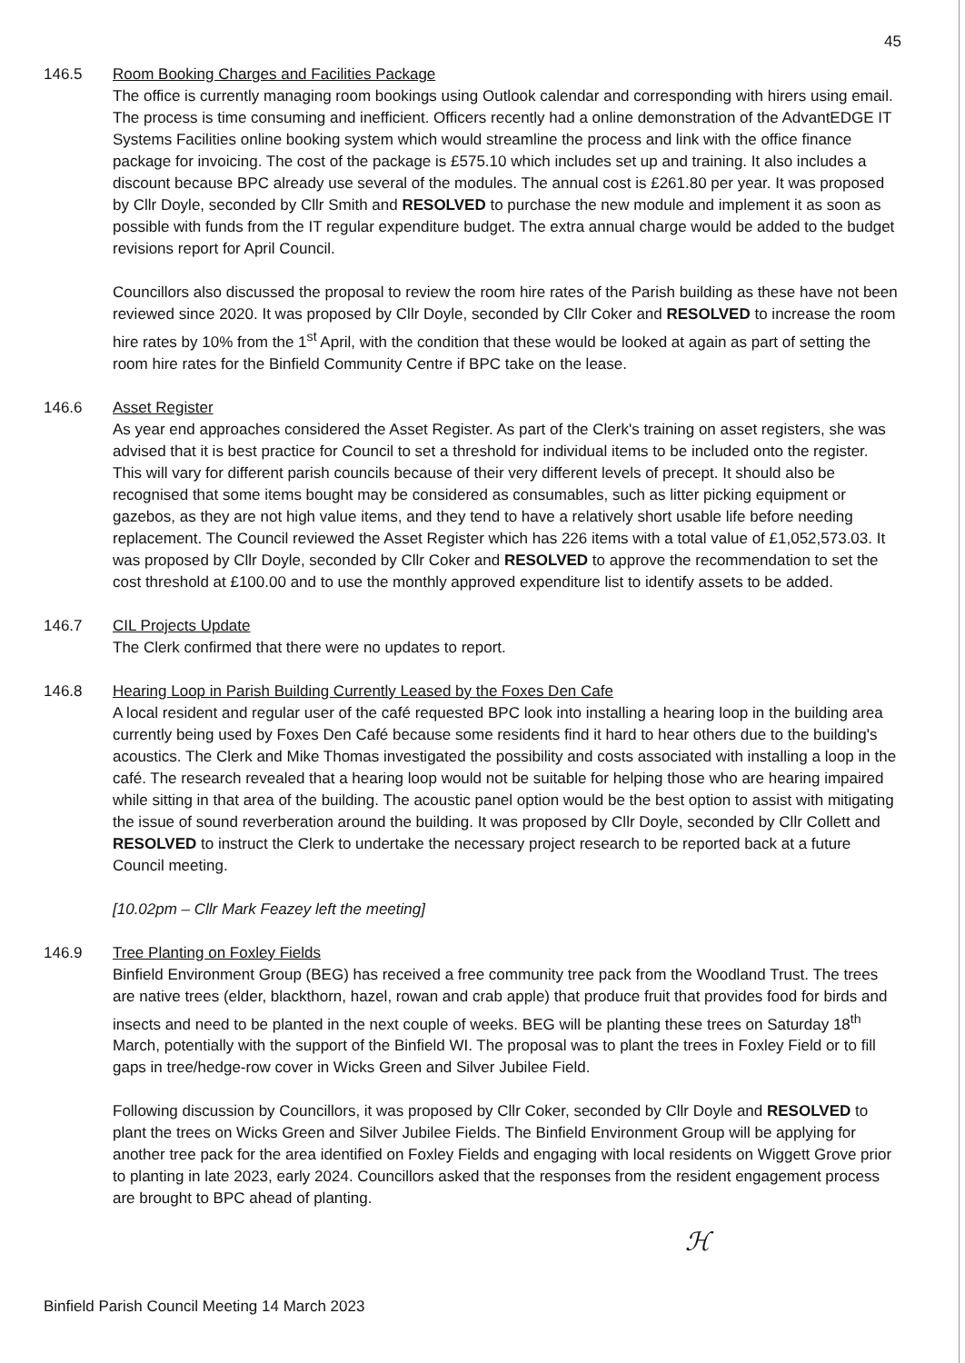45
146.5 Room Booking Charges and Facilities Package
The office is currently managing room bookings using Outlook calendar and corresponding with hirers using email. The process is time consuming and inefficient. Officers recently had a online demonstration of the AdvantEDGE IT Systems Facilities online booking system which would streamline the process and link with the office finance package for invoicing. The cost of the package is £575.10 which includes set up and training. It also includes a discount because BPC already use several of the modules. The annual cost is £261.80 per year. It was proposed by Cllr Doyle, seconded by Cllr Smith and RESOLVED to purchase the new module and implement it as soon as possible with funds from the IT regular expenditure budget. The extra annual charge would be added to the budget revisions report for April Council.
Councillors also discussed the proposal to review the room hire rates of the Parish building as these have not been reviewed since 2020. It was proposed by Cllr Doyle, seconded by Cllr Coker and RESOLVED to increase the room hire rates by 10% from the 1<sup>st</sup> April, with the condition that these would be looked at again as part of setting the room hire rates for the Binfield Community Centre if BPC take on the lease.
146.6 Asset Register
As year end approaches considered the Asset Register. As part of the Clerk's training on asset registers, she was advised that it is best practice for Council to set a threshold for individual items to be included onto the register. This will vary for different parish councils because of their very different levels of precept. It should also be recognised that some items bought may be considered as consumables, such as litter picking equipment or gazebos, as they are not high value items, and they tend to have a relatively short usable life before needing replacement. The Council reviewed the Asset Register which has 226 items with a total value of £1,052,573.03. It was proposed by Cllr Doyle, seconded by Cllr Coker and RESOLVED to approve the recommendation to set the cost threshold at £100.00 and to use the monthly approved expenditure list to identify assets to be added.
146.7 CIL Projects Update
The Clerk confirmed that there were no updates to report.
146.8 Hearing Loop in Parish Building Currently Leased by the Foxes Den Cafe
A local resident and regular user of the café requested BPC look into installing a hearing loop in the building area currently being used by Foxes Den Café because some residents find it hard to hear others due to the building's acoustics. The Clerk and Mike Thomas investigated the possibility and costs associated with installing a loop in the café. The research revealed that a hearing loop would not be suitable for helping those who are hearing impaired while sitting in that area of the building. The acoustic panel option would be the best option to assist with mitigating the issue of sound reverberation around the building. It was proposed by Cllr Doyle, seconded by Cllr Collett and RESOLVED to instruct the Clerk to undertake the necessary project research to be reported back at a future Council meeting.
[10.02pm – Cllr Mark Feazey left the meeting]
146.9 Tree Planting on Foxley Fields
Binfield Environment Group (BEG) has received a free community tree pack from the Woodland Trust. The trees are native trees (elder, blackthorn, hazel, rowan and crab apple) that produce fruit that provides food for birds and insects and need to be planted in the next couple of weeks. BEG will be planting these trees on Saturday 18<sup>th</sup> March, potentially with the support of the Binfield WI. The proposal was to plant the trees in Foxley Field or to fill gaps in tree/hedge-row cover in Wicks Green and Silver Jubilee Field.
Following discussion by Councillors, it was proposed by Cllr Coker, seconded by Cllr Doyle and RESOLVED to plant the trees on Wicks Green and Silver Jubilee Fields. The Binfield Environment Group will be applying for another tree pack for the area identified on Foxley Fields and engaging with local residents on Wiggett Grove prior to planting in late 2023, early 2024. Councillors asked that the responses from the resident engagement process are brought to BPC ahead of planting.
ℋ
Binfield Parish Council Meeting 14 March 2023